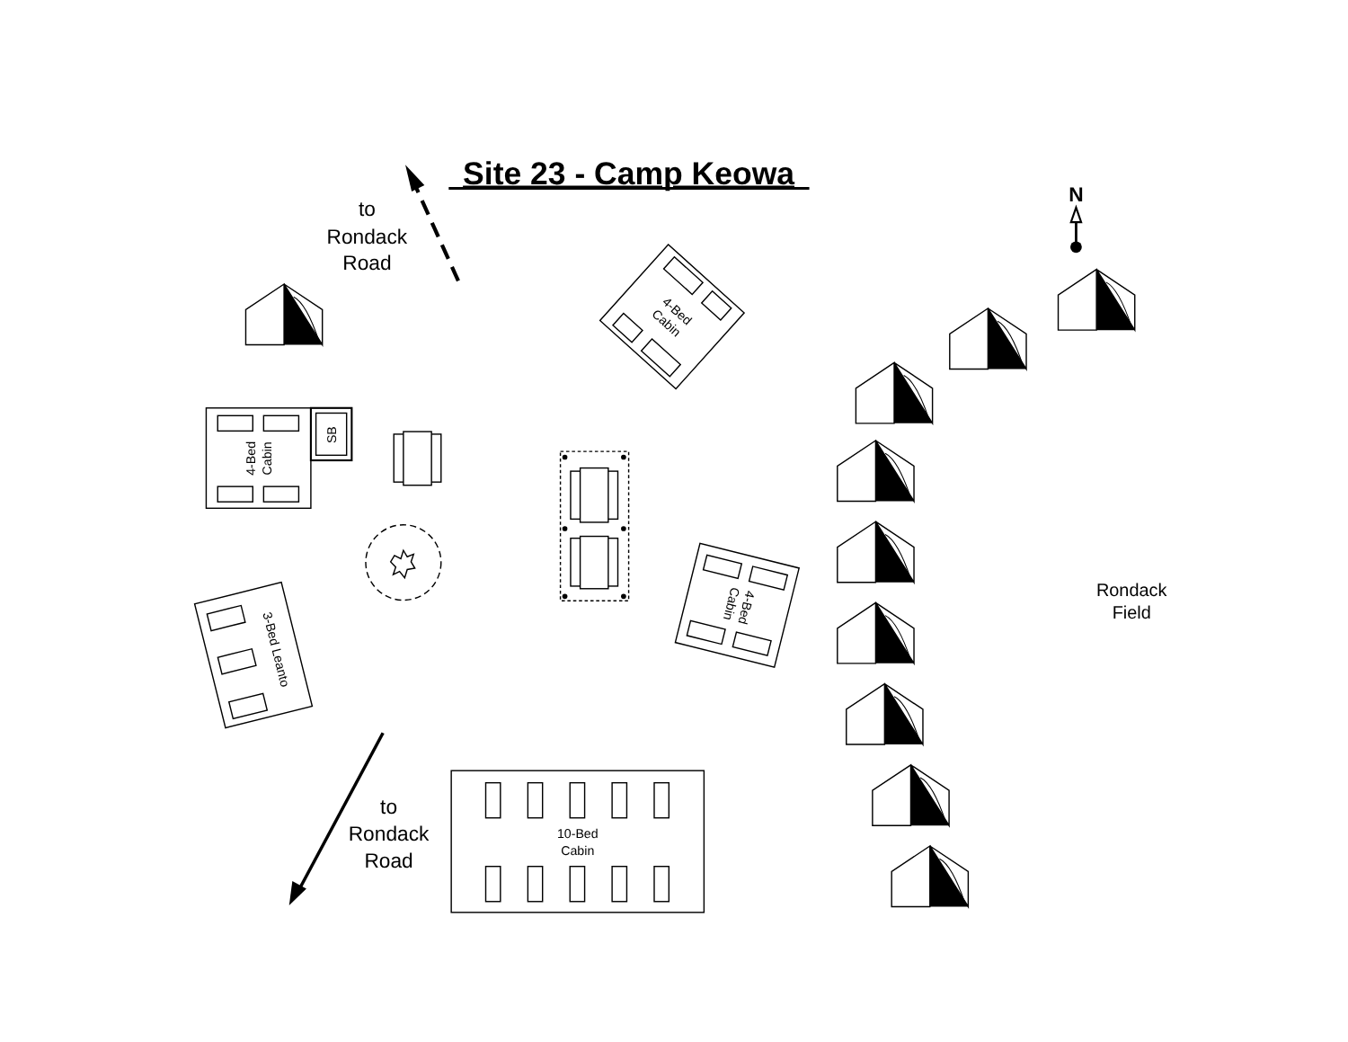Site 23 - Camp Keowa
to
Rondack
Road
N
4-Bed
Cabin
4-Bed
Cabin
SB
3-Bed Leanto
4-Bed
Cabin
Rondack
Field
to
Rondack
Road
10-Bed
Cabin